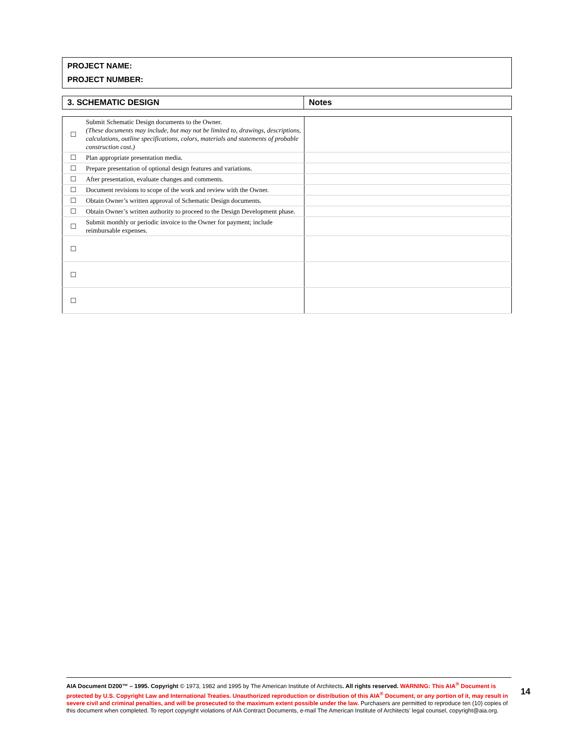PROJECT NAME:
PROJECT NUMBER:
| 3. SCHEMATIC DESIGN | Notes |
| ☐ | Submit Schematic Design documents to the Owner. (These documents may include, but may not be limited to, drawings, descriptions, calculations, outline specifications, colors, materials and statements of probable construction cost.) | |
| ☐ | Plan appropriate presentation media. | |
| ☐ | Prepare presentation of optional design features and variations. | |
| ☐ | After presentation, evaluate changes and comments. | |
| ☐ | Document revisions to scope of the work and review with the Owner. | |
| ☐ | Obtain Owner’s written approval of Schematic Design documents. | |
| ☐ | Obtain Owner’s written authority to proceed to the Design Development phase. | |
| ☐ | Submit monthly or periodic invoice to the Owner for payment; include reimbursable expenses. | |
| ☐ | | |
| ☐ | | |
| ☐ | | |
AIA Document D200™ – 1995. Copyright © 1973, 1982 and 1995 by The American Institute of Architects. All rights reserved. WARNING: This AIA<sup>®</sup> Document is protected by U.S. Copyright Law and International Treaties. Unauthorized reproduction or distribution of this AIA<sup>®</sup> Document, or any portion of it, may result in severe civil and criminal penalties, and will be prosecuted to the maximum extent possible under the law. Purchasers are permitted to reproduce ten (10) copies of this document when completed. To report copyright violations of AIA Contract Documents, e-mail The American Institute of Architects’ legal counsel, copyright@aia.org.
14